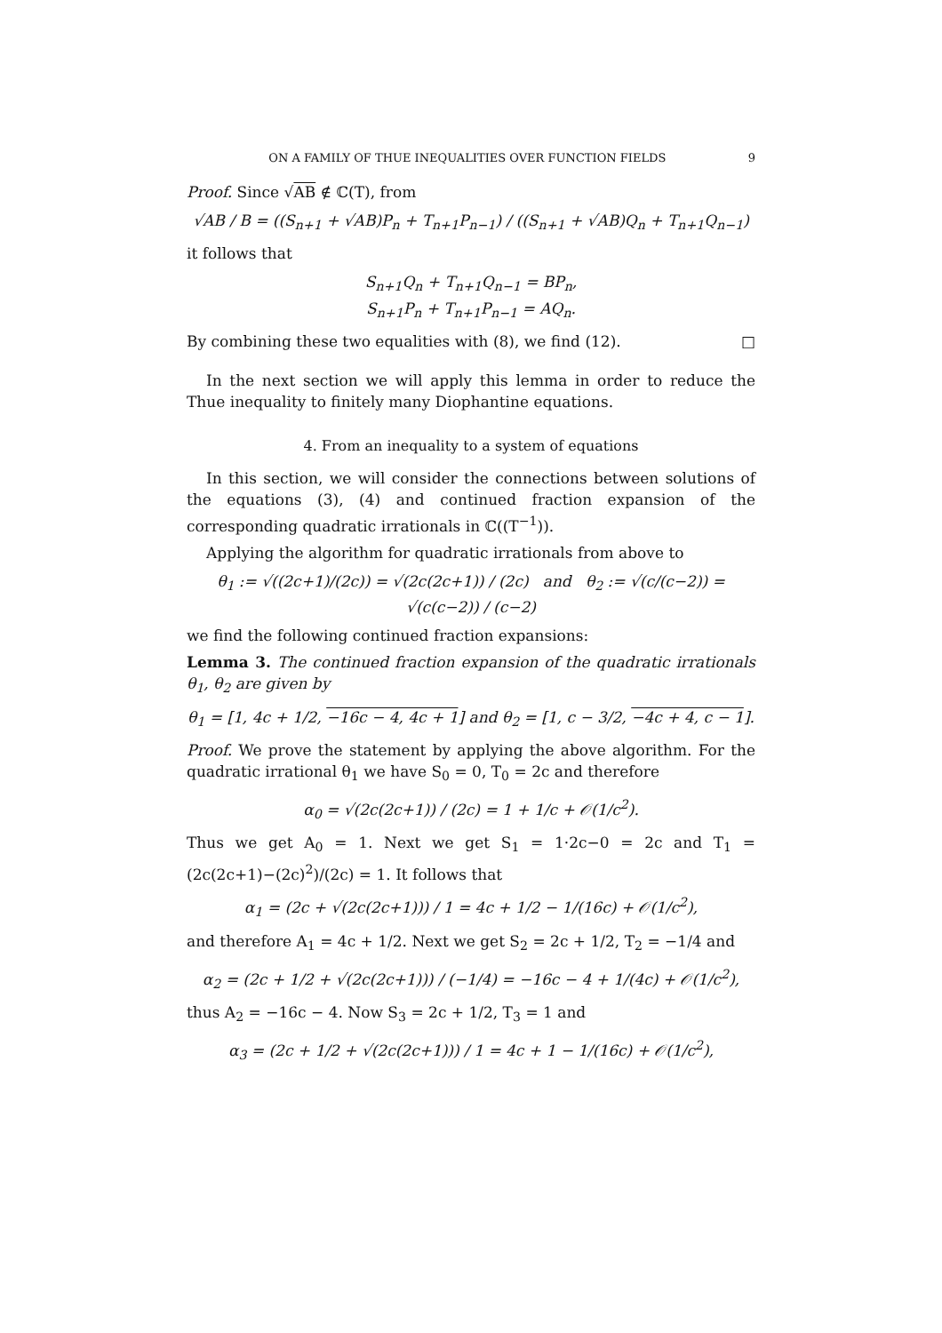ON A FAMILY OF THUE INEQUALITIES OVER FUNCTION FIELDS 9
Proof. Since √AB ∉ ℂ(T), from
√AB / B = ((S<sub>n+1</sub> + √AB)P<sub>n</sub> + T<sub>n+1</sub>P<sub>n−1</sub>) / ((S<sub>n+1</sub> + √AB)Q<sub>n</sub> + T<sub>n+1</sub>Q<sub>n−1</sub>)
it follows that
S<sub>n+1</sub>Q<sub>n</sub> + T<sub>n+1</sub>Q<sub>n−1</sub> = BP<sub>n</sub>,
S<sub>n+1</sub>P<sub>n</sub> + T<sub>n+1</sub>P<sub>n−1</sub> = AQ<sub>n</sub>.
By combining these two equalities with (8), we find (12). □
In the next section we will apply this lemma in order to reduce the Thue inequality to finitely many Diophantine equations.
4. From an inequality to a system of equations
In this section, we will consider the connections between solutions of the equations (3), (4) and continued fraction expansion of the corresponding quadratic irrationals in ℂ((T<sup>−1</sup>)).
Applying the algorithm for quadratic irrationals from above to
θ<sub>1</sub> := √((2c+1)/(2c)) = √(2c(2c+1)) / (2c) and θ<sub>2</sub> := √(c/(c−2)) = √(c(c−2)) / (c−2)
we find the following continued fraction expansions:
Lemma 3. The continued fraction expansion of the quadratic irrationals θ<sub>1</sub>, θ<sub>2</sub> are given by
θ<sub>1</sub> = [1, 4c + 1/2, −16c − 4, 4c + 1] and θ<sub>2</sub> = [1, c − 3/2, −4c + 4, c − 1].
Proof. We prove the statement by applying the above algorithm. For the quadratic irrational θ<sub>1</sub> we have S<sub>0</sub> = 0, T<sub>0</sub> = 2c and therefore
α<sub>0</sub> = √(2c(2c+1)) / (2c) = 1 + 1/c + 𝒪(1/c<sup>2</sup>).
Thus we get A<sub>0</sub> = 1. Next we get S<sub>1</sub> = 1·2c−0 = 2c and T<sub>1</sub> = (2c(2c+1)−(2c)<sup>2</sup>)/(2c) = 1. It follows that
α<sub>1</sub> = (2c + √(2c(2c+1))) / 1 = 4c + 1/2 − 1/(16c) + 𝒪(1/c<sup>2</sup>),
and therefore A<sub>1</sub> = 4c + 1/2. Next we get S<sub>2</sub> = 2c + 1/2, T<sub>2</sub> = −1/4 and
α<sub>2</sub> = (2c + 1/2 + √(2c(2c+1))) / (−1/4) = −16c − 4 + 1/(4c) + 𝒪(1/c<sup>2</sup>),
thus A<sub>2</sub> = −16c − 4. Now S<sub>3</sub> = 2c + 1/2, T<sub>3</sub> = 1 and
α<sub>3</sub> = (2c + 1/2 + √(2c(2c+1))) / 1 = 4c + 1 − 1/(16c) + 𝒪(1/c<sup>2</sup>),